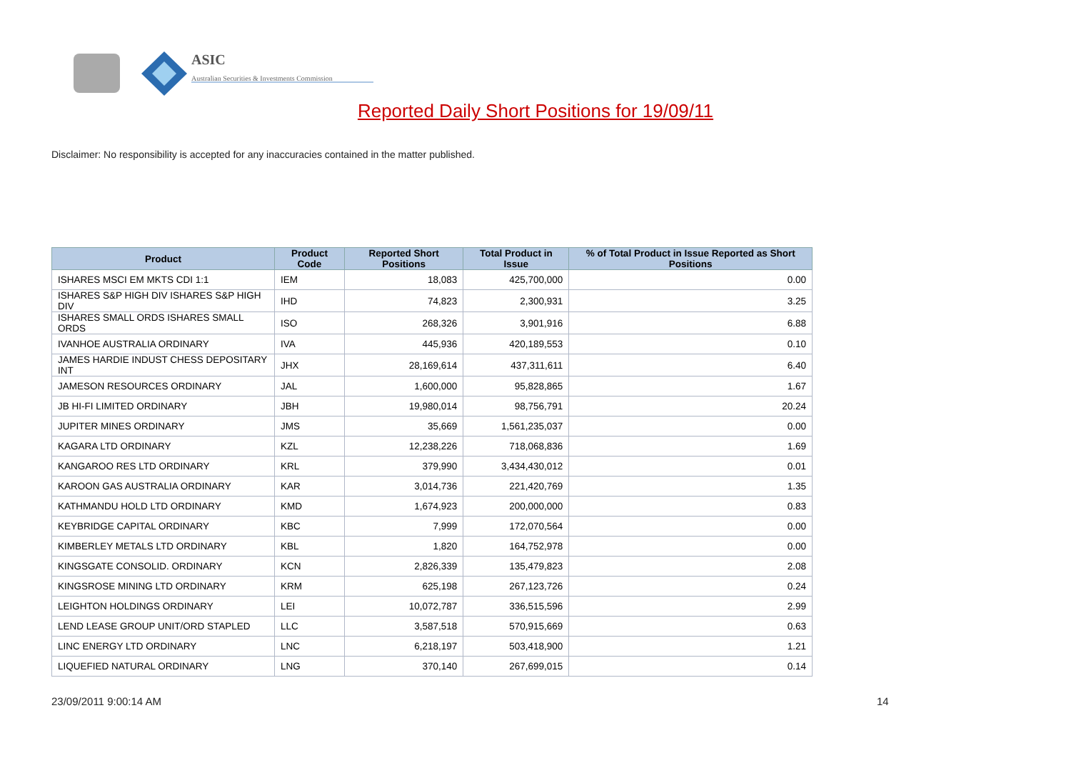ASIC
Australian Securities & Investments Commission
Reported Daily Short Positions for 19/09/11
Disclaimer: No responsibility is accepted for any inaccuracies contained in the matter published.
| Product | Product Code | Reported Short Positions | Total Product in Issue | % of Total Product in Issue Reported as Short Positions |
| --- | --- | --- | --- | --- |
| ISHARES MSCI EM MKTS CDI 1:1 | IEM | 18,083 | 425,700,000 | 0.00 |
| ISHARES S&P HIGH DIV ISHARES S&P HIGH DIV | IHD | 74,823 | 2,300,931 | 3.25 |
| ISHARES SMALL ORDS ISHARES SMALL ORDS | ISO | 268,326 | 3,901,916 | 6.88 |
| IVANHOE AUSTRALIA ORDINARY | IVA | 445,936 | 420,189,553 | 0.10 |
| JAMES HARDIE INDUST CHESS DEPOSITARY INT | JHX | 28,169,614 | 437,311,611 | 6.40 |
| JAMESON RESOURCES ORDINARY | JAL | 1,600,000 | 95,828,865 | 1.67 |
| JB HI-FI LIMITED ORDINARY | JBH | 19,980,014 | 98,756,791 | 20.24 |
| JUPITER MINES ORDINARY | JMS | 35,669 | 1,561,235,037 | 0.00 |
| KAGARA LTD ORDINARY | KZL | 12,238,226 | 718,068,836 | 1.69 |
| KANGAROO RES LTD ORDINARY | KRL | 379,990 | 3,434,430,012 | 0.01 |
| KAROON GAS AUSTRALIA ORDINARY | KAR | 3,014,736 | 221,420,769 | 1.35 |
| KATHMANDU HOLD LTD ORDINARY | KMD | 1,674,923 | 200,000,000 | 0.83 |
| KEYBRIDGE CAPITAL ORDINARY | KBC | 7,999 | 172,070,564 | 0.00 |
| KIMBERLEY METALS LTD ORDINARY | KBL | 1,820 | 164,752,978 | 0.00 |
| KINGSGATE CONSOLID. ORDINARY | KCN | 2,826,339 | 135,479,823 | 2.08 |
| KINGSROSE MINING LTD ORDINARY | KRM | 625,198 | 267,123,726 | 0.24 |
| LEIGHTON HOLDINGS ORDINARY | LEI | 10,072,787 | 336,515,596 | 2.99 |
| LEND LEASE GROUP UNIT/ORD STAPLED | LLC | 3,587,518 | 570,915,669 | 0.63 |
| LINC ENERGY LTD ORDINARY | LNC | 6,218,197 | 503,418,900 | 1.21 |
| LIQUEFIED NATURAL ORDINARY | LNG | 370,140 | 267,699,015 | 0.14 |
23/09/2011 9:00:14 AM 14